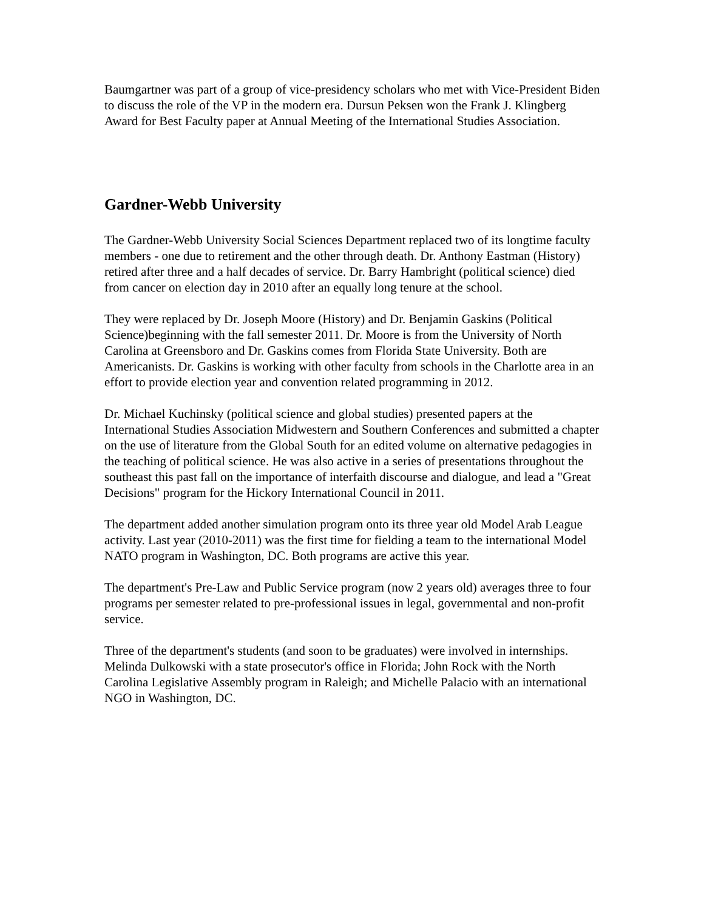Baumgartner was part of a group of vice-presidency scholars who met with Vice-President Biden to discuss the role of the VP in the modern era. Dursun Peksen won the Frank J. Klingberg Award for Best Faculty paper at Annual Meeting of the International Studies Association.
Gardner-Webb University
The Gardner-Webb University Social Sciences Department replaced two of its longtime faculty members - one due to retirement and the other through death. Dr. Anthony Eastman (History) retired after three and a half decades of service. Dr. Barry Hambright (political science) died from cancer on election day in 2010 after an equally long tenure at the school.
They were replaced by Dr. Joseph Moore (History) and Dr. Benjamin Gaskins (Political Science)beginning with the fall semester 2011. Dr. Moore is from the University of North Carolina at Greensboro and Dr. Gaskins comes from Florida State University. Both are Americanists. Dr. Gaskins is working with other faculty from schools in the Charlotte area in an effort to provide election year and convention related programming in 2012.
Dr. Michael Kuchinsky (political science and global studies) presented papers at the International Studies Association Midwestern and Southern Conferences and submitted a chapter on the use of literature from the Global South for an edited volume on alternative pedagogies in the teaching of political science. He was also active in a series of presentations throughout the southeast this past fall on the importance of interfaith discourse and dialogue, and lead a "Great Decisions" program for the Hickory International Council in 2011.
The department added another simulation program onto its three year old Model Arab League activity. Last year (2010-2011) was the first time for fielding a team to the international Model NATO program in Washington, DC. Both programs are active this year.
The department's Pre-Law and Public Service program (now 2 years old) averages three to four programs per semester related to pre-professional issues in legal, governmental and non-profit service.
Three of the department's students (and soon to be graduates) were involved in internships. Melinda Dulkowski with a state prosecutor's office in Florida; John Rock with the North Carolina Legislative Assembly program in Raleigh; and Michelle Palacio with an international NGO in Washington, DC.